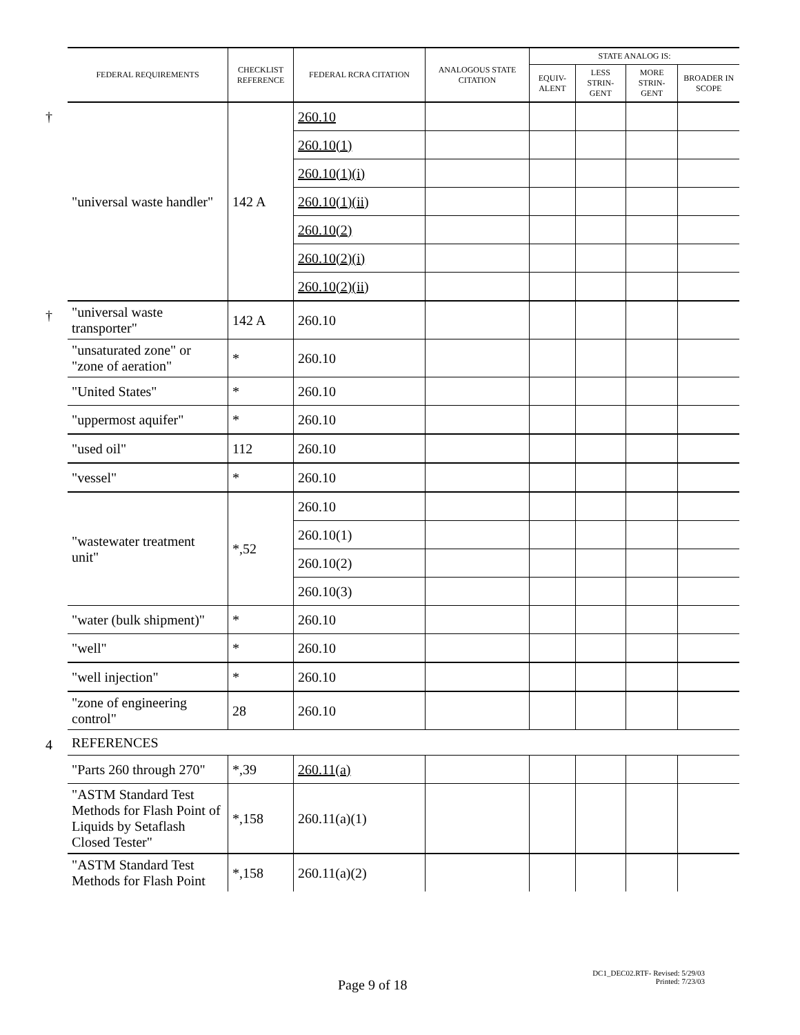| | FEDERAL REQUIREMENTS | CHECKLIST REFERENCE | FEDERAL RCRA CITATION | ANALOGOUS STATE CITATION | STATE ANALOG IS: | | | |
| --- | --- | --- | --- | --- | --- | --- | --- | --- |
| | | | | | EQUIV-ALENT | LESS STRIN-GENT | MORE STRIN-GENT | BROADER IN SCOPE |
| † | "universal waste handler" | 142 A | 260.10 | | | | | |
| | | | 260.10(1) | | | | | |
| | | | 260.10(1)(i) | | | | | |
| | | | 260.10(1)(ii) | | | | | |
| | | | 260.10(2) | | | | | |
| | | | 260.10(2)(i) | | | | | |
| | | | 260.10(2)(ii) | | | | | |
| † | "universal waste transporter" | 142 A | 260.10 | | | | | |
| | "unsaturated zone" or "zone of aeration" | * | 260.10 | | | | | |
| | "United States" | * | 260.10 | | | | | |
| | "uppermost aquifer" | * | 260.10 | | | | | |
| | "used oil" | 112 | 260.10 | | | | | |
| | "vessel" | * | 260.10 | | | | | |
| | "wastewater treatment unit" | *,52 | 260.10 | | | | | |
| | | | 260.10(1) | | | | | |
| | | | 260.10(2) | | | | | |
| | | | 260.10(3) | | | | | |
| | "water (bulk shipment)" | * | 260.10 | | | | | |
| | "well" | * | 260.10 | | | | | |
| | "well injection" | * | 260.10 | | | | | |
| | "zone of engineering control" | 28 | 260.10 | | | | | |
| 4 | REFERENCES | | | | | | | |
| | "Parts 260 through 270" | *,39 | 260.11(a) | | | | | |
| | "ASTM Standard Test Methods for Flash Point of Liquids by Setaflash Closed Tester" | *,158 | 260.11(a)(1) | | | | | |
| | "ASTM Standard Test Methods for Flash Point | *,158 | 260.11(a)(2) | | | | | |
Page 9 of 18
DC1_DEC02.RTF- Revised: 5/29/03
Printed: 7/23/03